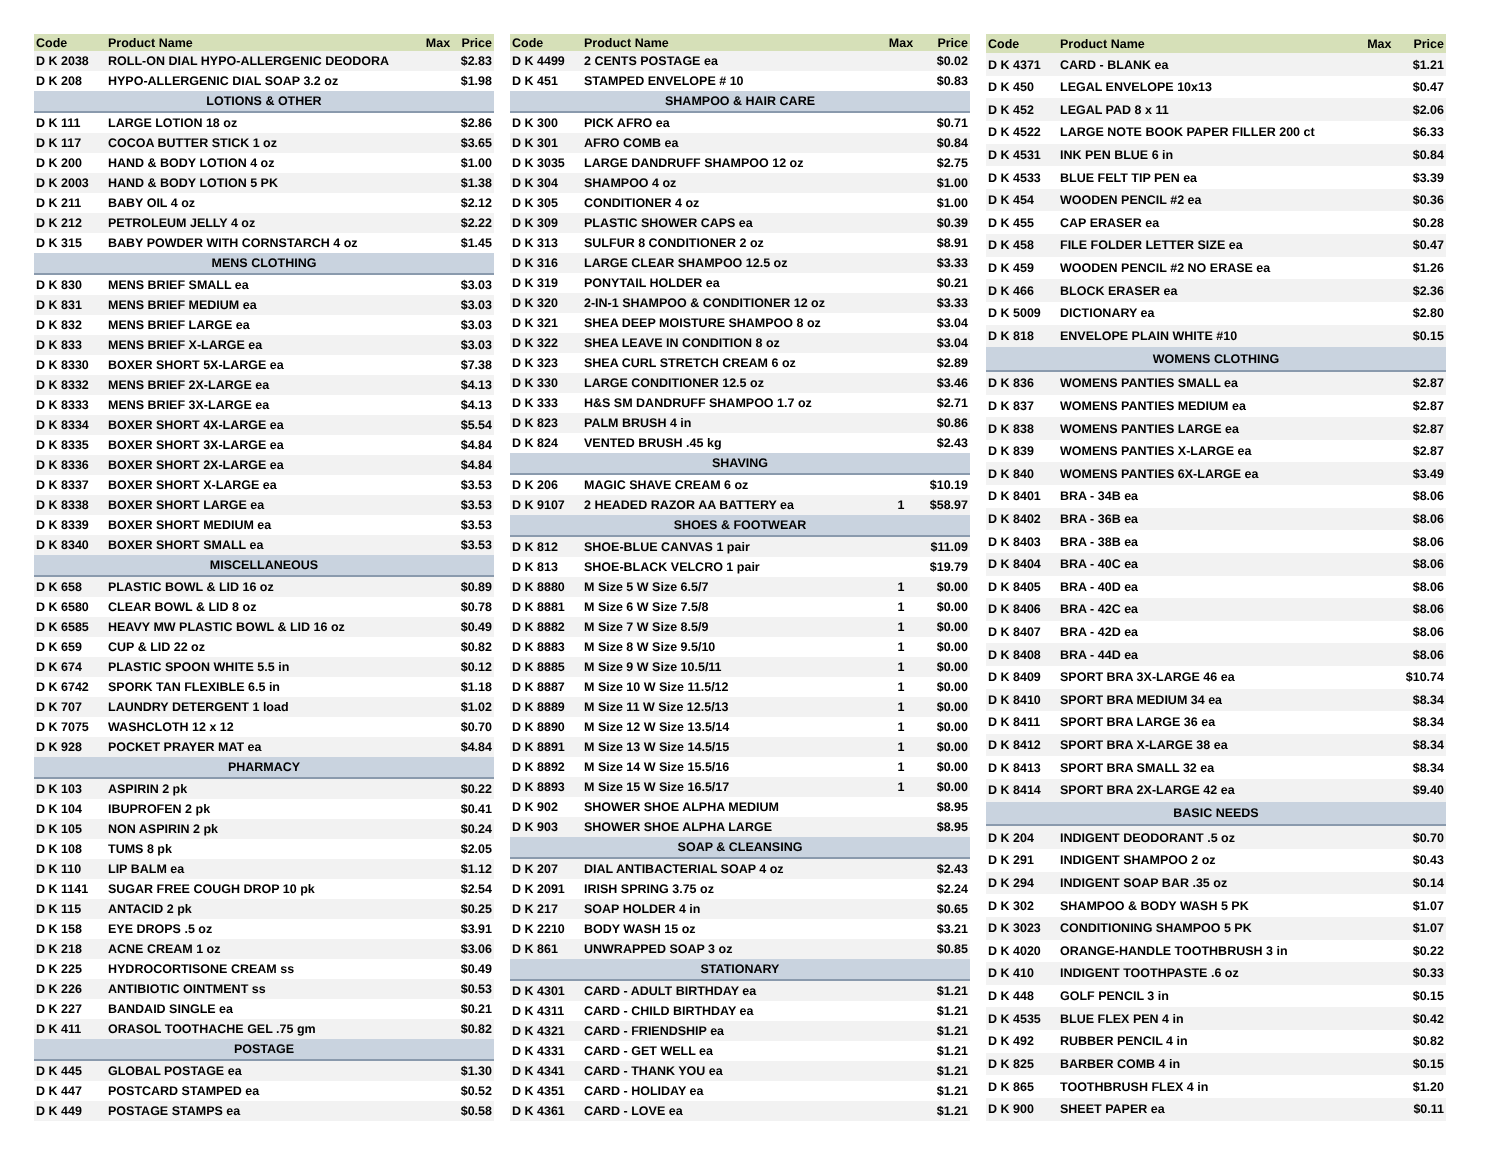| Code | Product Name | Max | Price |
| --- | --- | --- | --- |
| D K 2038 | ROLL-ON DIAL HYPO-ALLERGENIC DEODORA | | $2.83 |
| D K 208 | HYPO-ALLERGENIC DIAL SOAP 3.2 oz | | $1.98 |
| LOTIONS & OTHER | | | |
| D K 111 | LARGE LOTION 18 oz | | $2.86 |
| D K 117 | COCOA BUTTER STICK 1 oz | | $3.65 |
| D K 200 | HAND & BODY LOTION 4 oz | | $1.00 |
| D K 2003 | HAND & BODY LOTION 5 PK | | $1.38 |
| D K 211 | BABY OIL 4 oz | | $2.12 |
| D K 212 | PETROLEUM JELLY 4 oz | | $2.22 |
| D K 315 | BABY POWDER WITH CORNSTARCH 4 oz | | $1.45 |
| MENS CLOTHING | | | |
| D K 830 | MENS BRIEF SMALL ea | | $3.03 |
| D K 831 | MENS BRIEF MEDIUM ea | | $3.03 |
| D K 832 | MENS BRIEF LARGE ea | | $3.03 |
| D K 833 | MENS BRIEF X-LARGE ea | | $3.03 |
| D K 8330 | BOXER SHORT 5X-LARGE ea | | $7.38 |
| D K 8332 | MENS BRIEF 2X-LARGE ea | | $4.13 |
| D K 8333 | MENS BRIEF 3X-LARGE ea | | $4.13 |
| D K 8334 | BOXER SHORT 4X-LARGE ea | | $5.54 |
| D K 8335 | BOXER SHORT 3X-LARGE ea | | $4.84 |
| D K 8336 | BOXER SHORT 2X-LARGE ea | | $4.84 |
| D K 8337 | BOXER SHORT X-LARGE ea | | $3.53 |
| D K 8338 | BOXER SHORT LARGE ea | | $3.53 |
| D K 8339 | BOXER SHORT MEDIUM ea | | $3.53 |
| D K 8340 | BOXER SHORT SMALL ea | | $3.53 |
| MISCELLANEOUS | | | |
| D K 658 | PLASTIC BOWL & LID 16 oz | | $0.89 |
| D K 6580 | CLEAR BOWL & LID 8 oz | | $0.78 |
| D K 6585 | HEAVY MW PLASTIC BOWL & LID 16 oz | | $0.49 |
| D K 659 | CUP & LID 22 oz | | $0.82 |
| D K 674 | PLASTIC SPOON WHITE 5.5 in | | $0.12 |
| D K 6742 | SPORK TAN FLEXIBLE 6.5 in | | $1.18 |
| D K 707 | LAUNDRY DETERGENT 1 load | | $1.02 |
| D K 7075 | WASHCLOTH 12 x 12 | | $0.70 |
| D K 928 | POCKET PRAYER MAT ea | | $4.84 |
| PHARMACY | | | |
| D K 103 | ASPIRIN 2 pk | | $0.22 |
| D K 104 | IBUPROFEN 2 pk | | $0.41 |
| D K 105 | NON ASPIRIN 2 pk | | $0.24 |
| D K 108 | TUMS 8 pk | | $2.05 |
| D K 110 | LIP BALM ea | | $1.12 |
| D K 1141 | SUGAR FREE COUGH DROP 10 pk | | $2.54 |
| D K 115 | ANTACID 2 pk | | $0.25 |
| D K 158 | EYE DROPS .5 oz | | $3.91 |
| D K 218 | ACNE CREAM 1 oz | | $3.06 |
| D K 225 | HYDROCORTISONE CREAM ss | | $0.49 |
| D K 226 | ANTIBIOTIC OINTMENT ss | | $0.53 |
| D K 227 | BANDAID SINGLE ea | | $0.21 |
| D K 411 | ORASOL TOOTHACHE GEL .75 gm | | $0.82 |
| POSTAGE | | | |
| D K 445 | GLOBAL POSTAGE ea | | $1.30 |
| D K 447 | POSTCARD STAMPED ea | | $0.52 |
| D K 449 | POSTAGE STAMPS ea | | $0.58 |
| Code | Product Name | Max | Price |
| --- | --- | --- | --- |
| D K 4499 | 2 CENTS POSTAGE ea | | $0.02 |
| D K 451 | STAMPED ENVELOPE # 10 | | $0.83 |
| SHAMPOO & HAIR CARE | | | |
| D K 300 | PICK AFRO ea | | $0.71 |
| D K 301 | AFRO COMB ea | | $0.84 |
| D K 3035 | LARGE DANDRUFF SHAMPOO 12 oz | | $2.75 |
| D K 304 | SHAMPOO 4 oz | | $1.00 |
| D K 305 | CONDITIONER 4 oz | | $1.00 |
| D K 309 | PLASTIC SHOWER CAPS ea | | $0.39 |
| D K 313 | SULFUR 8 CONDITIONER 2 oz | | $8.91 |
| D K 316 | LARGE CLEAR SHAMPOO 12.5 oz | | $3.33 |
| D K 319 | PONYTAIL HOLDER ea | | $0.21 |
| D K 320 | 2-IN-1 SHAMPOO & CONDITIONER 12 oz | | $3.33 |
| D K 321 | SHEA DEEP MOISTURE SHAMPOO 8 oz | | $3.04 |
| D K 322 | SHEA LEAVE IN CONDITION 8 oz | | $3.04 |
| D K 323 | SHEA CURL STRETCH CREAM 6 oz | | $2.89 |
| D K 330 | LARGE CONDITIONER 12.5 oz | | $3.46 |
| D K 333 | H&S SM DANDRUFF SHAMPOO 1.7 oz | | $2.71 |
| D K 823 | PALM BRUSH 4 in | | $0.86 |
| D K 824 | VENTED BRUSH .45 kg | | $2.43 |
| SHAVING | | | |
| D K 206 | MAGIC SHAVE CREAM 6 oz | | $10.19 |
| D K 9107 | 2 HEADED RAZOR AA BATTERY ea | 1 | $58.97 |
| SHOES & FOOTWEAR | | | |
| D K 812 | SHOE-BLUE CANVAS 1 pair | | $11.09 |
| D K 813 | SHOE-BLACK VELCRO 1 pair | | $19.79 |
| D K 8880 | M Size 5 W Size 6.5/7 | 1 | $0.00 |
| D K 8881 | M Size 6 W Size 7.5/8 | 1 | $0.00 |
| D K 8882 | M Size 7 W Size 8.5/9 | 1 | $0.00 |
| D K 8883 | M Size 8 W Size 9.5/10 | 1 | $0.00 |
| D K 8885 | M Size 9 W Size 10.5/11 | 1 | $0.00 |
| D K 8887 | M Size 10 W Size 11.5/12 | 1 | $0.00 |
| D K 8889 | M Size 11 W Size 12.5/13 | 1 | $0.00 |
| D K 8890 | M Size 12 W Size 13.5/14 | 1 | $0.00 |
| D K 8891 | M Size 13 W Size 14.5/15 | 1 | $0.00 |
| D K 8892 | M Size 14 W Size 15.5/16 | 1 | $0.00 |
| D K 8893 | M Size 15 W Size 16.5/17 | 1 | $0.00 |
| D K 902 | SHOWER SHOE ALPHA MEDIUM | | $8.95 |
| D K 903 | SHOWER SHOE ALPHA LARGE | | $8.95 |
| SOAP & CLEANSING | | | |
| D K 207 | DIAL ANTIBACTERIAL SOAP 4 oz | | $2.43 |
| D K 2091 | IRISH SPRING 3.75 oz | | $2.24 |
| D K 217 | SOAP HOLDER 4 in | | $0.65 |
| D K 2210 | BODY WASH 15 oz | | $3.21 |
| D K 861 | UNWRAPPED SOAP 3 oz | | $0.85 |
| STATIONARY | | | |
| D K 4301 | CARD - ADULT BIRTHDAY ea | | $1.21 |
| D K 4311 | CARD - CHILD BIRTHDAY ea | | $1.21 |
| D K 4321 | CARD - FRIENDSHIP ea | | $1.21 |
| D K 4331 | CARD - GET WELL ea | | $1.21 |
| D K 4341 | CARD - THANK YOU ea | | $1.21 |
| D K 4351 | CARD - HOLIDAY ea | | $1.21 |
| D K 4361 | CARD - LOVE ea | | $1.21 |
| Code | Product Name | Max | Price |
| --- | --- | --- | --- |
| D K 4371 | CARD - BLANK ea | | $1.21 |
| D K 450 | LEGAL ENVELOPE 10x13 | | $0.47 |
| D K 452 | LEGAL PAD 8 x 11 | | $2.06 |
| D K 4522 | LARGE NOTE BOOK PAPER FILLER 200 ct | | $6.33 |
| D K 4531 | INK PEN BLUE 6 in | | $0.84 |
| D K 4533 | BLUE FELT TIP PEN ea | | $3.39 |
| D K 454 | WOODEN PENCIL #2 ea | | $0.36 |
| D K 455 | CAP ERASER ea | | $0.28 |
| D K 458 | FILE FOLDER LETTER SIZE ea | | $0.47 |
| D K 459 | WOODEN PENCIL #2 NO ERASE ea | | $1.26 |
| D K 466 | BLOCK ERASER ea | | $2.36 |
| D K 5009 | DICTIONARY ea | | $2.80 |
| D K 818 | ENVELOPE PLAIN WHITE #10 | | $0.15 |
| WOMENS CLOTHING | | | |
| D K 836 | WOMENS PANTIES SMALL ea | | $2.87 |
| D K 837 | WOMENS PANTIES MEDIUM ea | | $2.87 |
| D K 838 | WOMENS PANTIES LARGE ea | | $2.87 |
| D K 839 | WOMENS PANTIES X-LARGE ea | | $2.87 |
| D K 840 | WOMENS PANTIES 6X-LARGE ea | | $3.49 |
| D K 8401 | BRA - 34B ea | | $8.06 |
| D K 8402 | BRA - 36B ea | | $8.06 |
| D K 8403 | BRA - 38B ea | | $8.06 |
| D K 8404 | BRA - 40C ea | | $8.06 |
| D K 8405 | BRA - 40D ea | | $8.06 |
| D K 8406 | BRA - 42C ea | | $8.06 |
| D K 8407 | BRA - 42D ea | | $8.06 |
| D K 8408 | BRA - 44D ea | | $8.06 |
| D K 8409 | SPORT BRA 3X-LARGE 46 ea | | $10.74 |
| D K 8410 | SPORT BRA MEDIUM 34 ea | | $8.34 |
| D K 8411 | SPORT BRA LARGE 36 ea | | $8.34 |
| D K 8412 | SPORT BRA X-LARGE 38 ea | | $8.34 |
| D K 8413 | SPORT BRA SMALL 32 ea | | $8.34 |
| D K 8414 | SPORT BRA 2X-LARGE 42 ea | | $9.40 |
| BASIC NEEDS | | | |
| D K 204 | INDIGENT DEODORANT .5 oz | | $0.70 |
| D K 291 | INDIGENT SHAMPOO 2 oz | | $0.43 |
| D K 294 | INDIGENT SOAP BAR .35 oz | | $0.14 |
| D K 302 | SHAMPOO & BODY WASH 5 PK | | $1.07 |
| D K 3023 | CONDITIONING SHAMPOO 5 PK | | $1.07 |
| D K 4020 | ORANGE-HANDLE TOOTHBRUSH 3 in | | $0.22 |
| D K 410 | INDIGENT TOOTHPASTE .6 oz | | $0.33 |
| D K 448 | GOLF PENCIL 3 in | | $0.15 |
| D K 4535 | BLUE FLEX PEN 4 in | | $0.42 |
| D K 492 | RUBBER PENCIL 4 in | | $0.82 |
| D K 825 | BARBER COMB 4 in | | $0.15 |
| D K 865 | TOOTHBRUSH FLEX 4 in | | $1.20 |
| D K 900 | SHEET PAPER ea | | $0.11 |